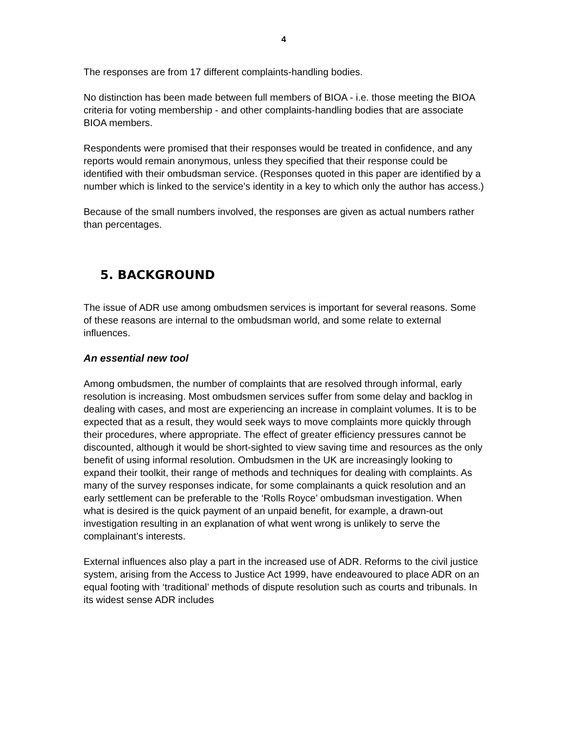4
The responses are from 17 different complaints-handling bodies.
No distinction has been made between full members of BIOA - i.e. those meeting the BIOA criteria for voting membership - and other complaints-handling bodies that are associate BIOA members.
Respondents were promised that their responses would be treated in confidence, and any reports would remain anonymous, unless they specified that their response could be identified with their ombudsman service. (Responses quoted in this paper are identified by a number which is linked to the service’s identity in a key to which only the author has access.)
Because of the small numbers involved, the responses are given as actual numbers rather than percentages.
5. BACKGROUND
The issue of ADR use among ombudsmen services is important for several reasons. Some of these reasons are internal to the ombudsman world, and some relate to external influences.
An essential new tool
Among ombudsmen, the number of complaints that are resolved through informal, early resolution is increasing. Most ombudsmen services suffer from some delay and backlog in dealing with cases, and most are experiencing an increase in complaint volumes. It is to be expected that as a result, they would seek ways to move complaints more quickly through their procedures, where appropriate. The effect of greater efficiency pressures cannot be discounted, although it would be short-sighted to view saving time and resources as the only benefit of using informal resolution. Ombudsmen in the UK are increasingly looking to expand their toolkit, their range of methods and techniques for dealing with complaints. As many of the survey responses indicate, for some complainants a quick resolution and an early settlement can be preferable to the ‘Rolls Royce’ ombudsman investigation. When what is desired is the quick payment of an unpaid benefit, for example, a drawn-out investigation resulting in an explanation of what went wrong is unlikely to serve the complainant’s interests.
External influences also play a part in the increased use of ADR. Reforms to the civil justice system, arising from the Access to Justice Act 1999, have endeavoured to place ADR on an equal footing with ‘traditional’ methods of dispute resolution such as courts and tribunals. In its widest sense ADR includes